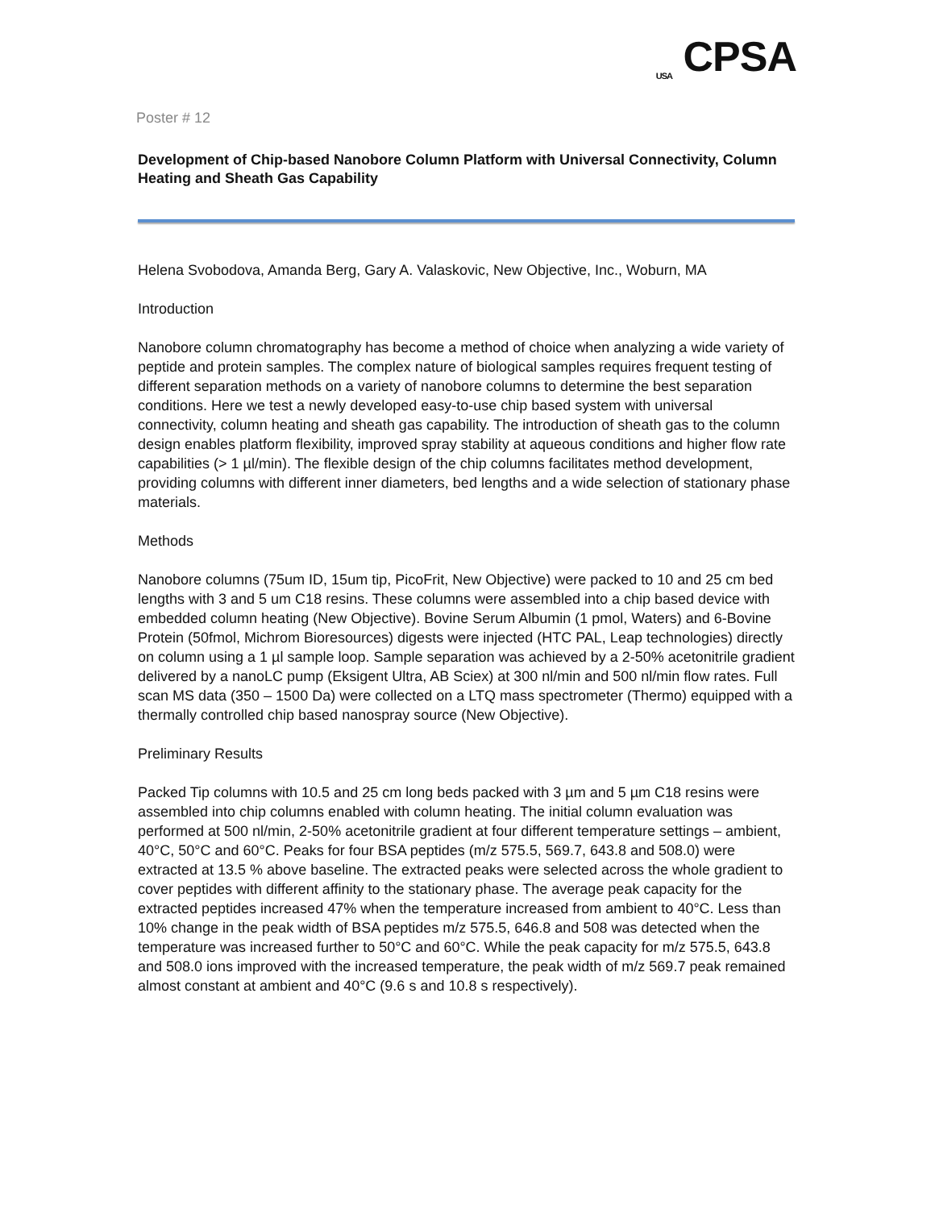USA CPSA
Poster # 12
Development of Chip-based Nanobore Column Platform with Universal Connectivity, Column Heating and Sheath Gas Capability
Helena Svobodova, Amanda Berg, Gary A. Valaskovic, New Objective, Inc., Woburn, MA
Introduction
Nanobore column chromatography has become a method of choice when analyzing a wide variety of peptide and protein samples. The complex nature of biological samples requires frequent testing of different separation methods on a variety of nanobore columns to determine the best separation conditions. Here we test a newly developed easy-to-use chip based system with universal connectivity, column heating and sheath gas capability. The introduction of sheath gas to the column design enables platform flexibility, improved spray stability at aqueous conditions and higher flow rate capabilities (> 1 µl/min). The flexible design of the chip columns facilitates method development, providing columns with different inner diameters, bed lengths and a wide selection of stationary phase materials.
Methods
Nanobore columns (75um ID, 15um tip, PicoFrit, New Objective) were packed to 10 and 25 cm bed lengths with 3 and 5 um C18 resins. These columns were assembled into a chip based device with embedded column heating (New Objective). Bovine Serum Albumin (1 pmol, Waters) and 6-Bovine Protein (50fmol, Michrom Bioresources) digests were injected (HTC PAL, Leap technologies) directly on column using a 1 µl sample loop. Sample separation was achieved by a 2-50% acetonitrile gradient delivered by a nanoLC pump (Eksigent Ultra, AB Sciex) at 300 nl/min and 500 nl/min flow rates. Full scan MS data (350 – 1500 Da) were collected on a LTQ mass spectrometer (Thermo) equipped with a thermally controlled chip based nanospray source (New Objective).
Preliminary Results
Packed Tip columns with 10.5 and 25 cm long beds packed with 3 µm and 5 µm C18 resins were assembled into chip columns enabled with column heating. The initial column evaluation was performed at 500 nl/min, 2-50% acetonitrile gradient at four different temperature settings – ambient, 40°C, 50°C and 60°C. Peaks for four BSA peptides (m/z 575.5, 569.7, 643.8 and 508.0) were extracted at 13.5 % above baseline. The extracted peaks were selected across the whole gradient to cover peptides with different affinity to the stationary phase. The average peak capacity for the extracted peptides increased 47% when the temperature increased from ambient to 40°C. Less than 10% change in the peak width of BSA peptides m/z 575.5, 646.8 and 508 was detected when the temperature was increased further to 50°C and 60°C. While the peak capacity for m/z 575.5, 643.8 and 508.0 ions improved with the increased temperature, the peak width of m/z 569.7 peak remained almost constant at ambient and 40°C (9.6 s and 10.8 s respectively).